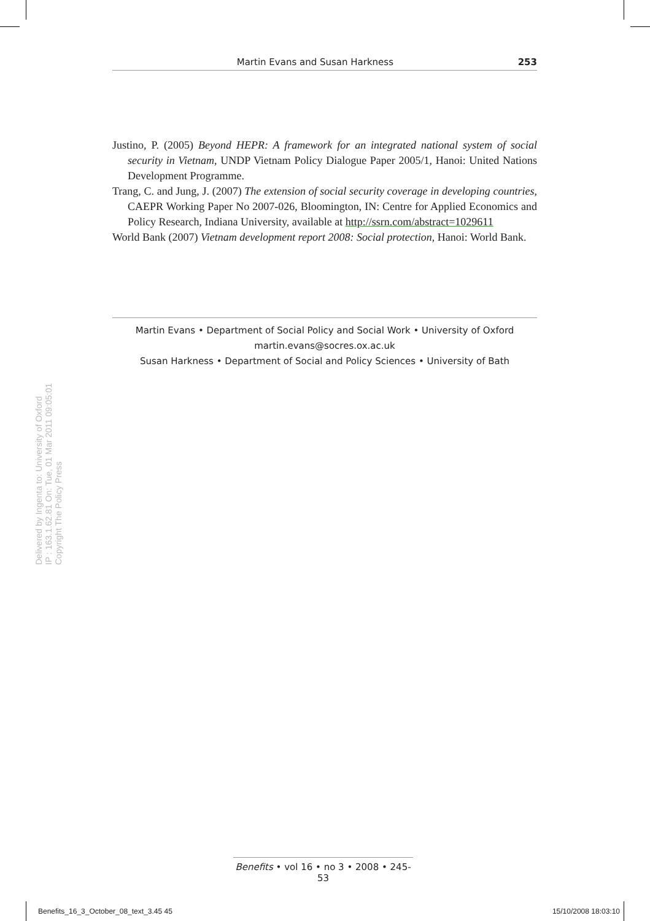Martin Evans and Susan Harkness 253
Justino, P. (2005) Beyond HEPR: A framework for an integrated national system of social security in Vietnam, UNDP Vietnam Policy Dialogue Paper 2005/1, Hanoi: United Nations Development Programme.
Trang, C. and Jung, J. (2007) The extension of social security coverage in developing countries, CAEPR Working Paper No 2007-026, Bloomington, IN: Centre for Applied Economics and Policy Research, Indiana University, available at http://ssrn.com/abstract=1029611
World Bank (2007) Vietnam development report 2008: Social protection, Hanoi: World Bank.
Martin Evans • Department of Social Policy and Social Work • University of Oxford
martin.evans@socres.ox.ac.uk
Susan Harkness • Department of Social and Policy Sciences • University of Bath
Delivered by Ingenta to: University of Oxford
IP : 163.1.62.81 On: Tue, 01 Mar 2011 09:05:01
Copyright The Policy Press
Benefits • vol 16 • no 3 • 2008 • 245-53
Benefits_16_3_October_08_text_3.45 45 15/10/2008 18:03:10